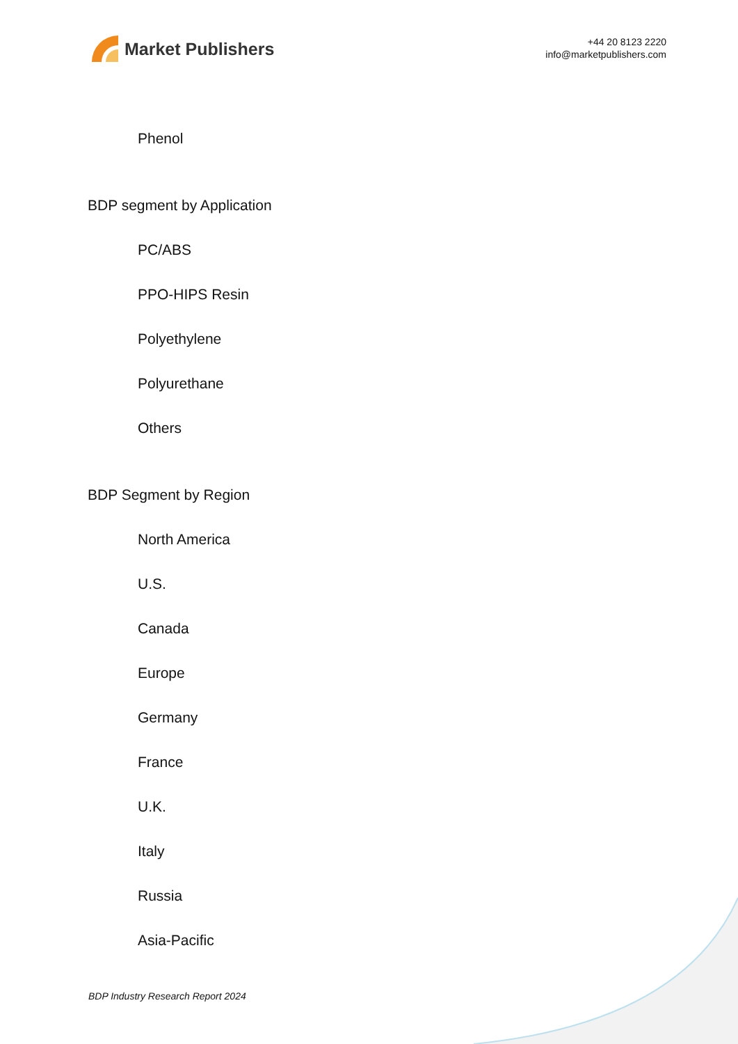Market Publishers
+44 20 8123 2220
info@marketpublishers.com
Phenol
BDP segment by Application
PC/ABS
PPO-HIPS Resin
Polyethylene
Polyurethane
Others
BDP Segment by Region
North America
U.S.
Canada
Europe
Germany
France
U.K.
Italy
Russia
Asia-Pacific
BDP Industry Research Report 2024